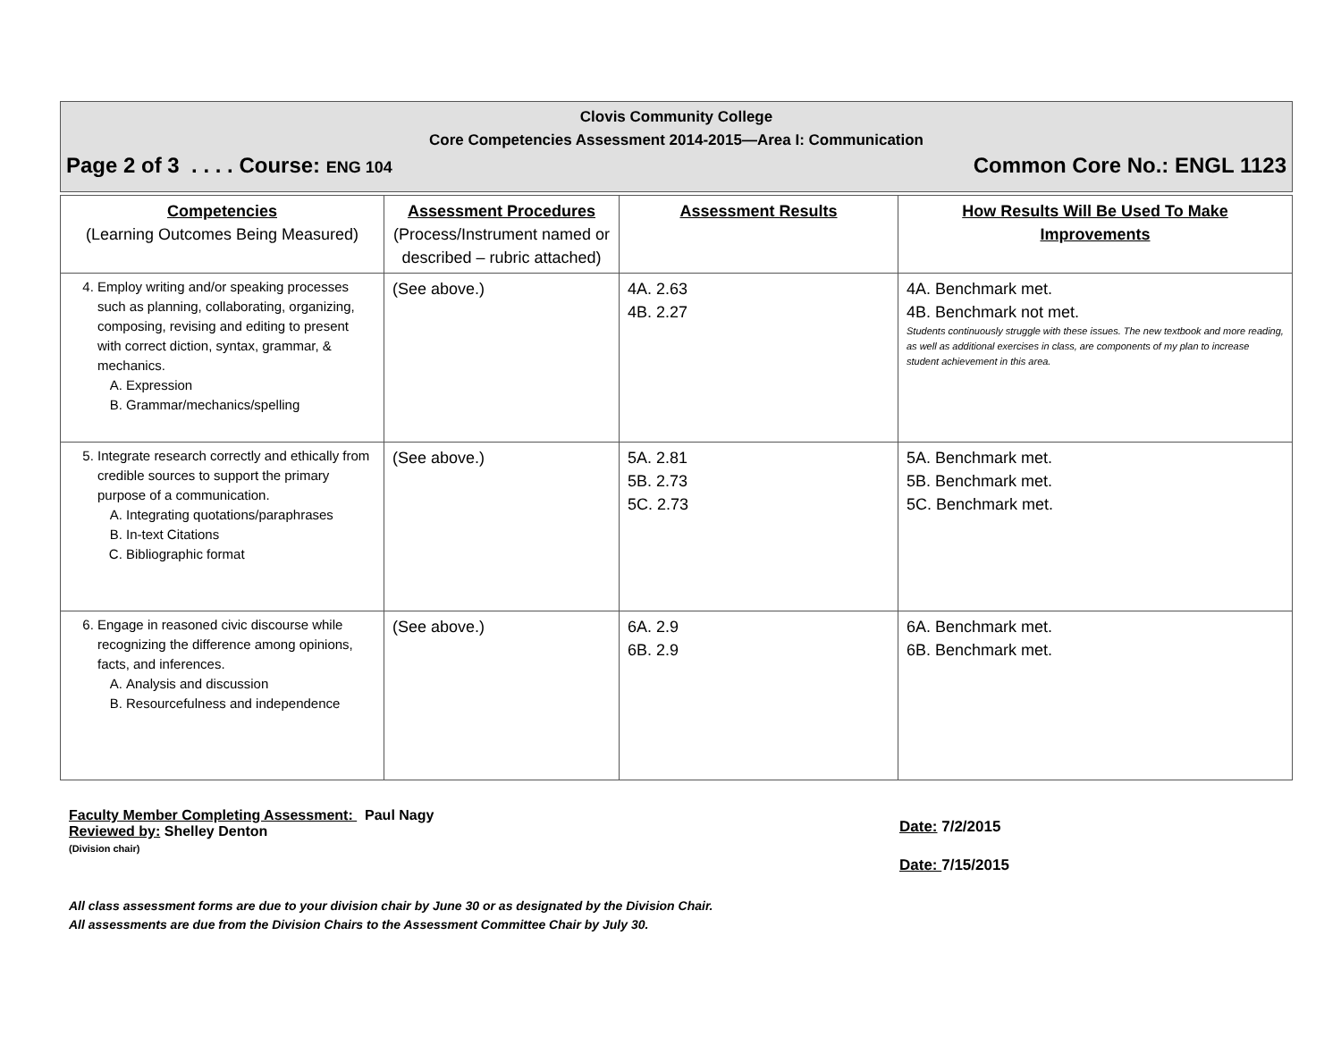Clovis Community College
Core Competencies Assessment 2014-2015—Area I: Communication
Page 2 of 3 . . . . Course: ENG 104 Common Core No.: ENGL 1123
| Competencies (Learning Outcomes Being Measured) | Assessment Procedures (Process/Instrument named or described – rubric attached) | Assessment Results | How Results Will Be Used To Make Improvements |
| --- | --- | --- | --- |
| 4. Employ writing and/or speaking processes such as planning, collaborating, organizing, composing, revising and editing to present with correct diction, syntax, grammar, & mechanics. A. Expression B. Grammar/mechanics/spelling | (See above.) | 4A. 2.63 4B. 2.27 | 4A. Benchmark met. 4B. Benchmark not met. Students continuously struggle with these issues. The new textbook and more reading, as well as additional exercises in class, are components of my plan to increase student achievement in this area. |
| 5. Integrate research correctly and ethically from credible sources to support the primary purpose of a communication. A. Integrating quotations/paraphrases B. In-text Citations C. Bibliographic format | (See above.) | 5A. 2.81 5B. 2.73 5C. 2.73 | 5A. Benchmark met. 5B. Benchmark met. 5C. Benchmark met. |
| 6. Engage in reasoned civic discourse while recognizing the difference among opinions, facts, and inferences. A. Analysis and discussion B. Resourcefulness and independence | (See above.) | 6A. 2.9 6B. 2.9 | 6A. Benchmark met. 6B. Benchmark met. |
Faculty Member Completing Assessment: Paul Nagy
Reviewed by: Shelley Denton
(Division chair)
Date: 7/2/2015
Date: 7/15/2015
All class assessment forms are due to your division chair by June 30 or as designated by the Division Chair.
All assessments are due from the Division Chairs to the Assessment Committee Chair by July 30.